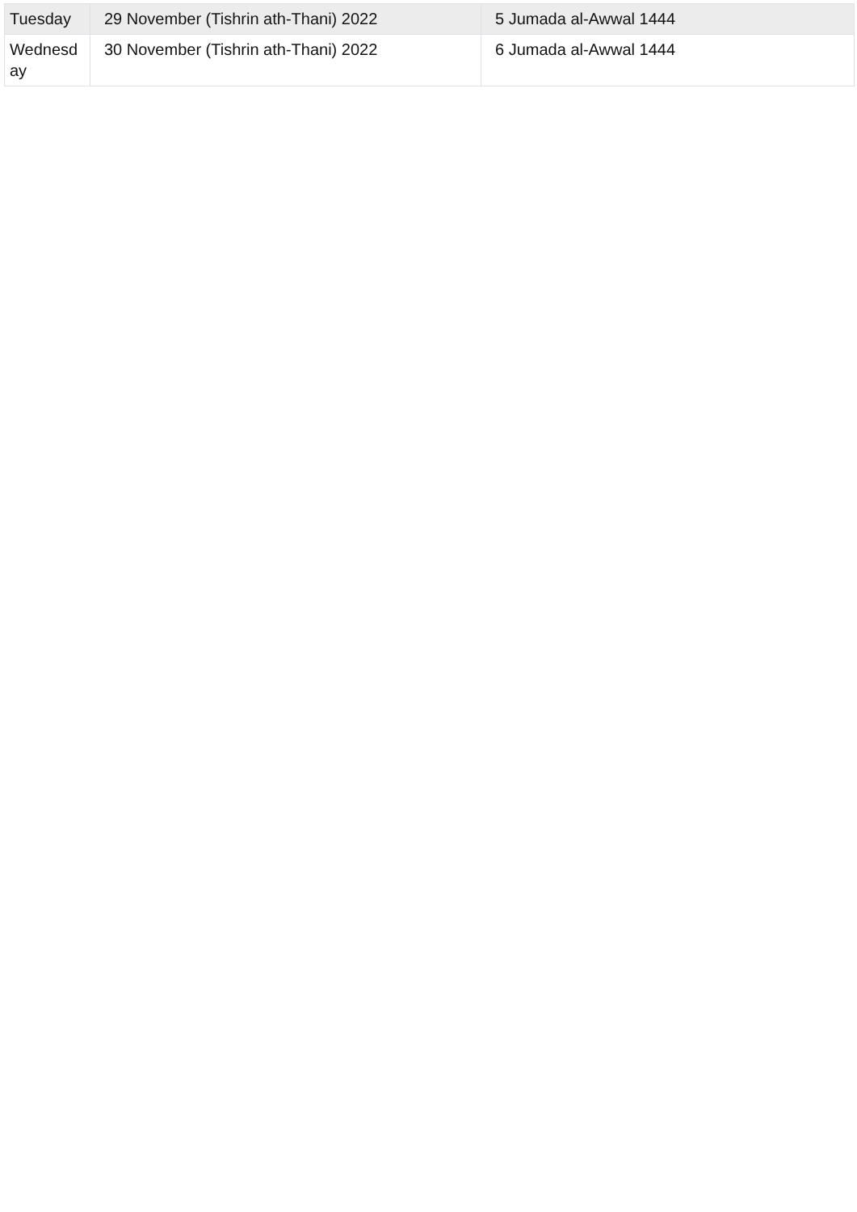| Tuesday | 29 November (Tishrin ath-Thani) 2022 | 5 Jumada al-Awwal 1444 |
| Wednesd ay | 30 November (Tishrin ath-Thani) 2022 | 6 Jumada al-Awwal 1444 |